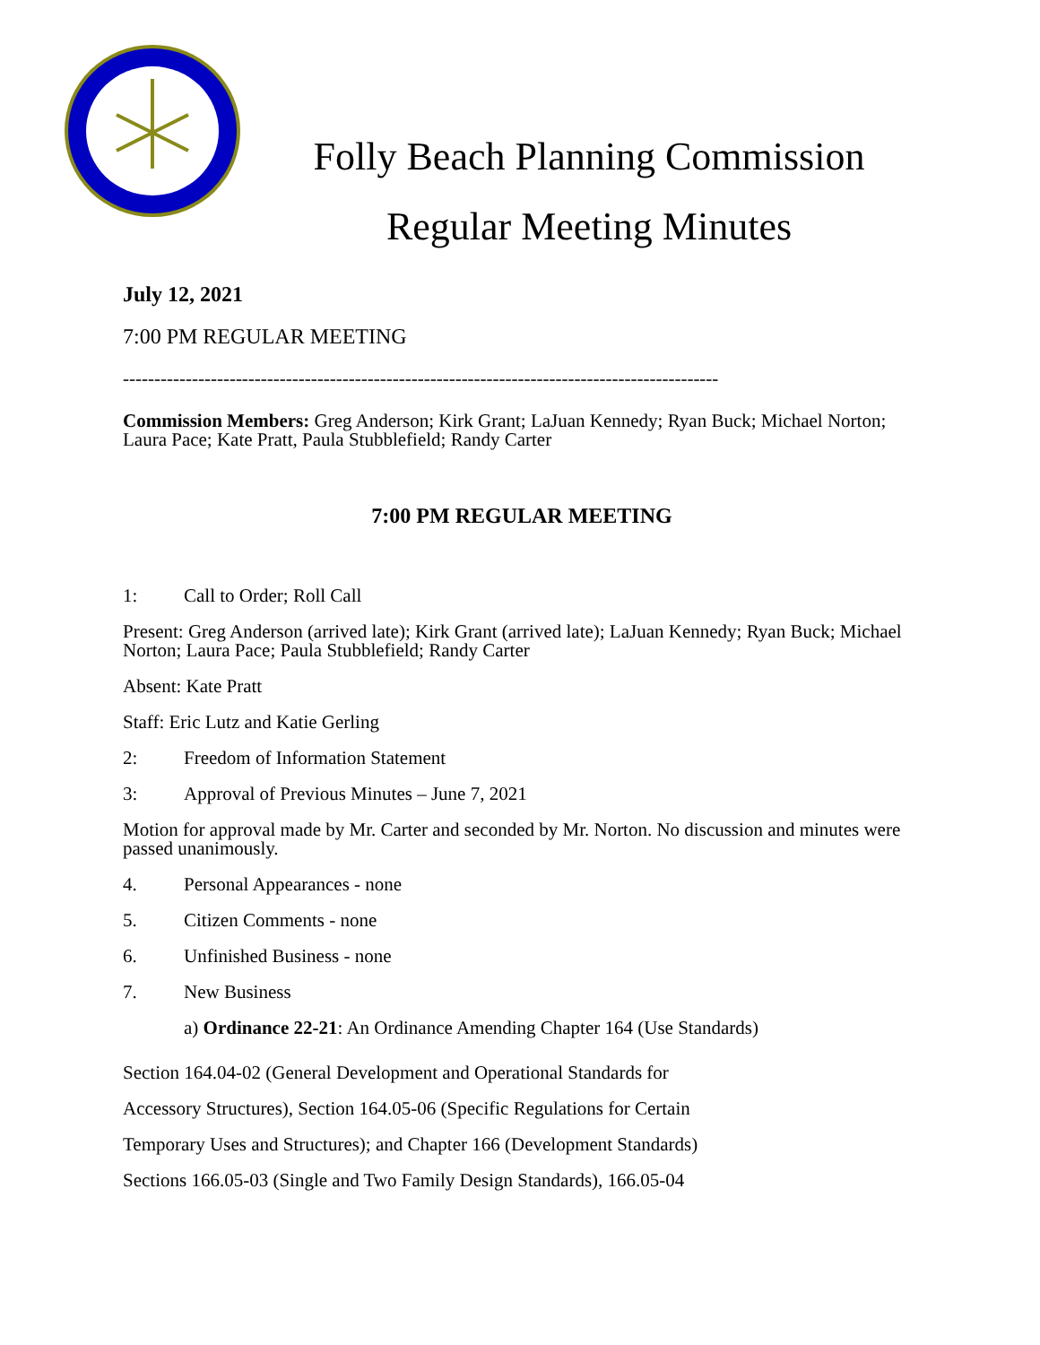Folly Beach Planning Commission
Regular Meeting Minutes
July 12, 2021
7:00 PM REGULAR MEETING
-----------------------------------------------------------------------------------------------
Commission Members: Greg Anderson; Kirk Grant; LaJuan Kennedy; Ryan Buck; Michael Norton; Laura Pace; Kate Pratt, Paula Stubblefield; Randy Carter
7:00 PM REGULAR MEETING
1: Call to Order; Roll Call
Present: Greg Anderson (arrived late); Kirk Grant (arrived late); LaJuan Kennedy; Ryan Buck; Michael Norton; Laura Pace; Paula Stubblefield; Randy Carter
Absent: Kate Pratt
Staff: Eric Lutz and Katie Gerling
2: Freedom of Information Statement
3: Approval of Previous Minutes – June 7, 2021
Motion for approval made by Mr. Carter and seconded by Mr. Norton. No discussion and minutes were passed unanimously.
4. Personal Appearances - none
5. Citizen Comments - none
6. Unfinished Business - none
7. New Business
a) Ordinance 22-21: An Ordinance Amending Chapter 164 (Use Standards)
Section 164.04-02 (General Development and Operational Standards for
Accessory Structures), Section 164.05-06 (Specific Regulations for Certain
Temporary Uses and Structures); and Chapter 166 (Development Standards)
Sections 166.05-03 (Single and Two Family Design Standards), 166.05-04